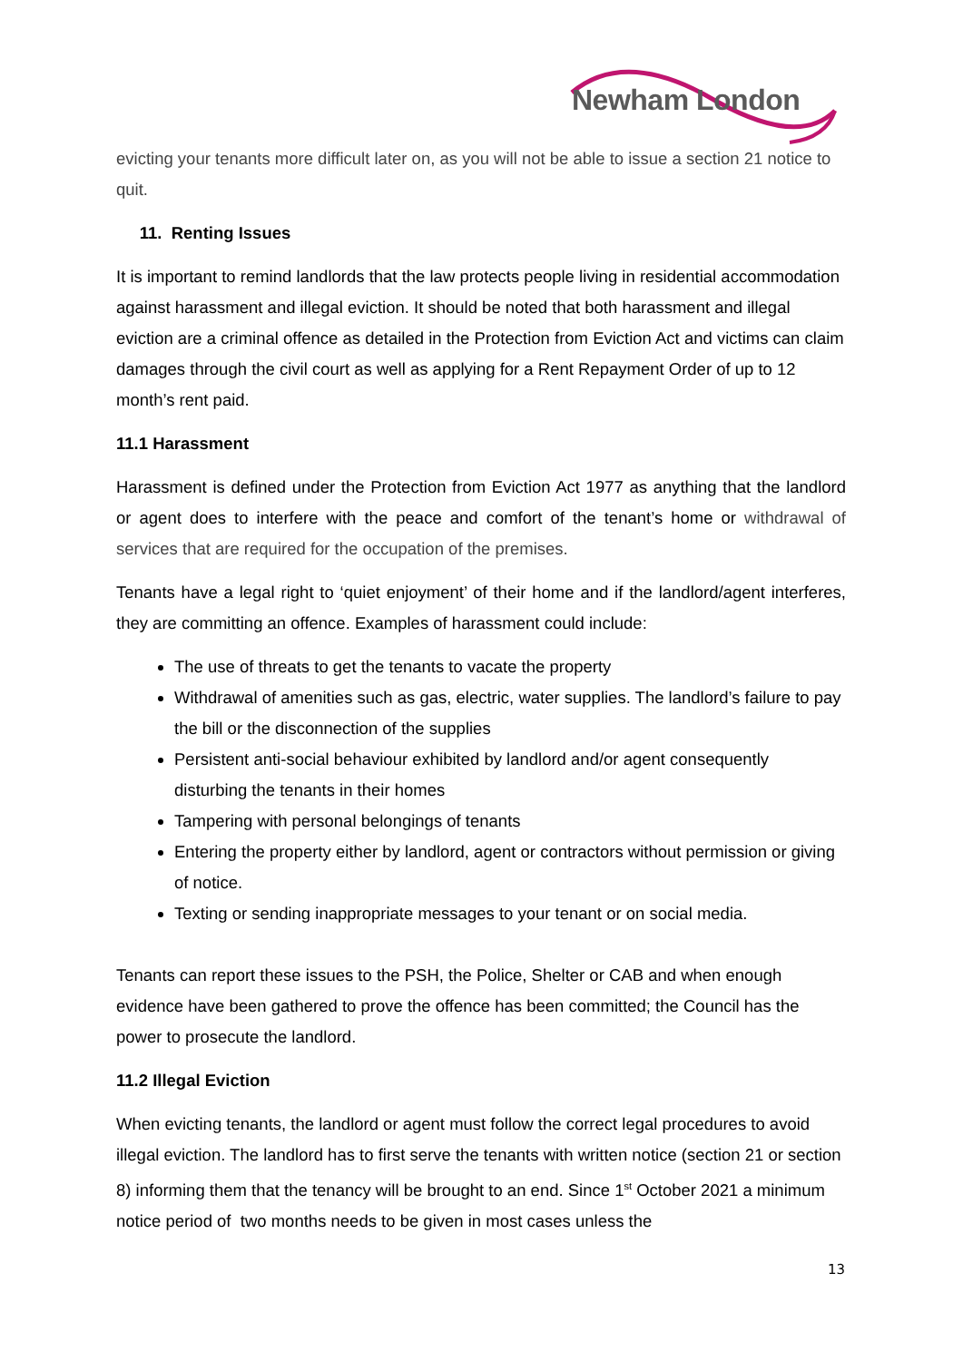Newham London
evicting your tenants more difficult later on, as you will not be able to issue a section 21 notice to quit.
11. Renting Issues
It is important to remind landlords that the law protects people living in residential accommodation against harassment and illegal eviction. It should be noted that both harassment and illegal eviction are a criminal offence as detailed in the Protection from Eviction Act and victims can claim damages through the civil court as well as applying for a Rent Repayment Order of up to 12 month’s rent paid.
11.1 Harassment
Harassment is defined under the Protection from Eviction Act 1977 as anything that the landlord or agent does to interfere with the peace and comfort of the tenant’s home or withdrawal of services that are required for the occupation of the premises.
Tenants have a legal right to ‘quiet enjoyment’ of their home and if the landlord/agent interferes, they are committing an offence. Examples of harassment could include:
The use of threats to get the tenants to vacate the property
Withdrawal of amenities such as gas, electric, water supplies. The landlord’s failure to pay the bill or the disconnection of the supplies
Persistent anti-social behaviour exhibited by landlord and/or agent consequently disturbing the tenants in their homes
Tampering with personal belongings of tenants
Entering the property either by landlord, agent or contractors without permission or giving of notice.
Texting or sending inappropriate messages to your tenant or on social media.
Tenants can report these issues to the PSH, the Police, Shelter or CAB and when enough evidence have been gathered to prove the offence has been committed; the Council has the power to prosecute the landlord.
11.2 Illegal Eviction
When evicting tenants, the landlord or agent must follow the correct legal procedures to avoid illegal eviction. The landlord has to first serve the tenants with written notice (section 21 or section 8) informing them that the tenancy will be brought to an end. Since 1<sup>st</sup> October 2021 a minimum notice period of two months needs to be given in most cases unless the
13